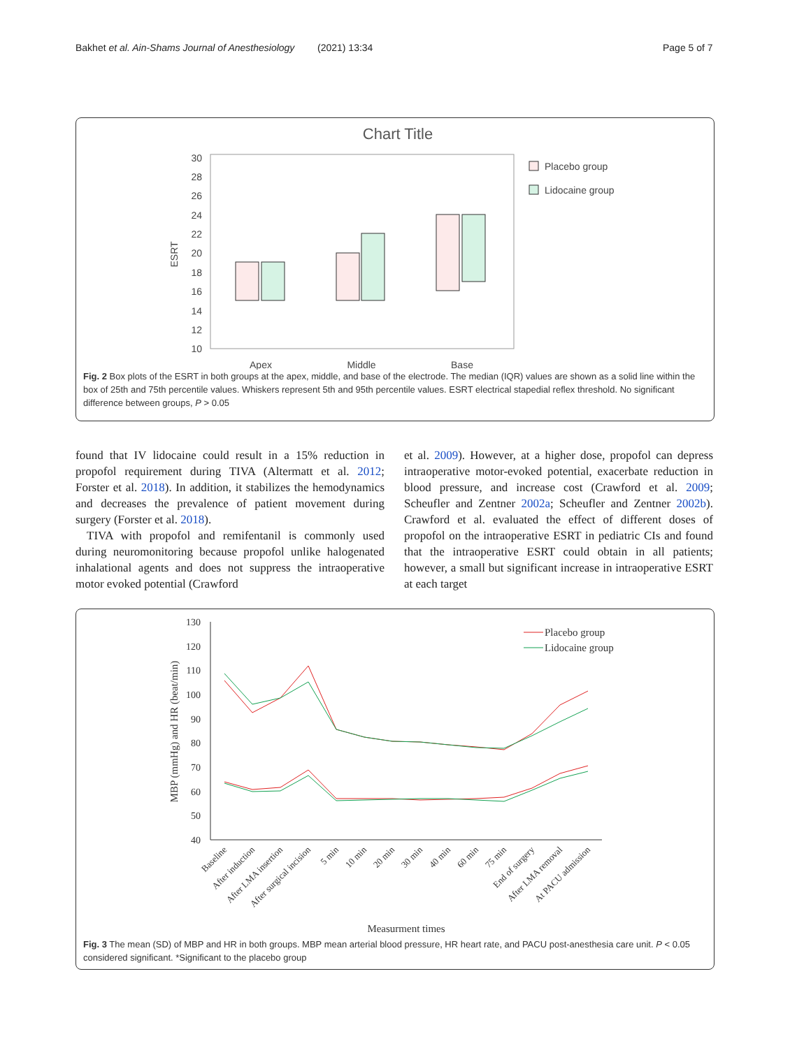Bakhet et al. Ain-Shams Journal of Anesthesiology
(2021) 13:34 Page 5 of 7
Chart Title
30
28
26
24
22
20
18
16
14
12
10
ESRT
Apex
Middle
Base
Placebo group
Lidocaine group
Fig. 2 Box plots of the ESRT in both groups at the apex, middle, and base of the electrode. The median (IQR) values are shown as a solid line within the box of 25th and 75th percentile values. Whiskers represent 5th and 95th percentile values. ESRT electrical stapedial reflex threshold. No significant difference between groups, P > 0.05
found that IV lidocaine could result in a 15% reduction in propofol requirement during TIVA (Altermatt et al. 2012; Forster et al. 2018). In addition, it stabilizes the hemodynamics and decreases the prevalence of patient movement during surgery (Forster et al. 2018).
TIVA with propofol and remifentanil is commonly used during neuromonitoring because propofol unlike halogenated inhalational agents and does not suppress the intraoperative motor evoked potential (Crawford
et al. 2009). However, at a higher dose, propofol can depress intraoperative motor-evoked potential, exacerbate reduction in blood pressure, and increase cost (Crawford et al. 2009; Scheufler and Zentner 2002a; Scheufler and Zentner 2002b). Crawford et al. evaluated the effect of different doses of propofol on the intraoperative ESRT in pediatric CIs and found that the intraoperative ESRT could obtain in all patients; however, a small but significant increase in intraoperative ESRT at each target
130
120
110
100
90
80
70
60
50
40
MBP (mmHg) and HR (beat/min)
Baseline
After induction
After LMA insertion
After surgical incision
5 min
10 min
20 min
30 min
40 min
60 min
75 min
End of surgery
After LMA removal
At PACU admission
Measurment times
Placebo group
Lidocaine group
Fig. 3 The mean (SD) of MBP and HR in both groups. MBP mean arterial blood pressure, HR heart rate, and PACU post-anesthesia care unit. P < 0.05 considered significant. *Significant to the placebo group